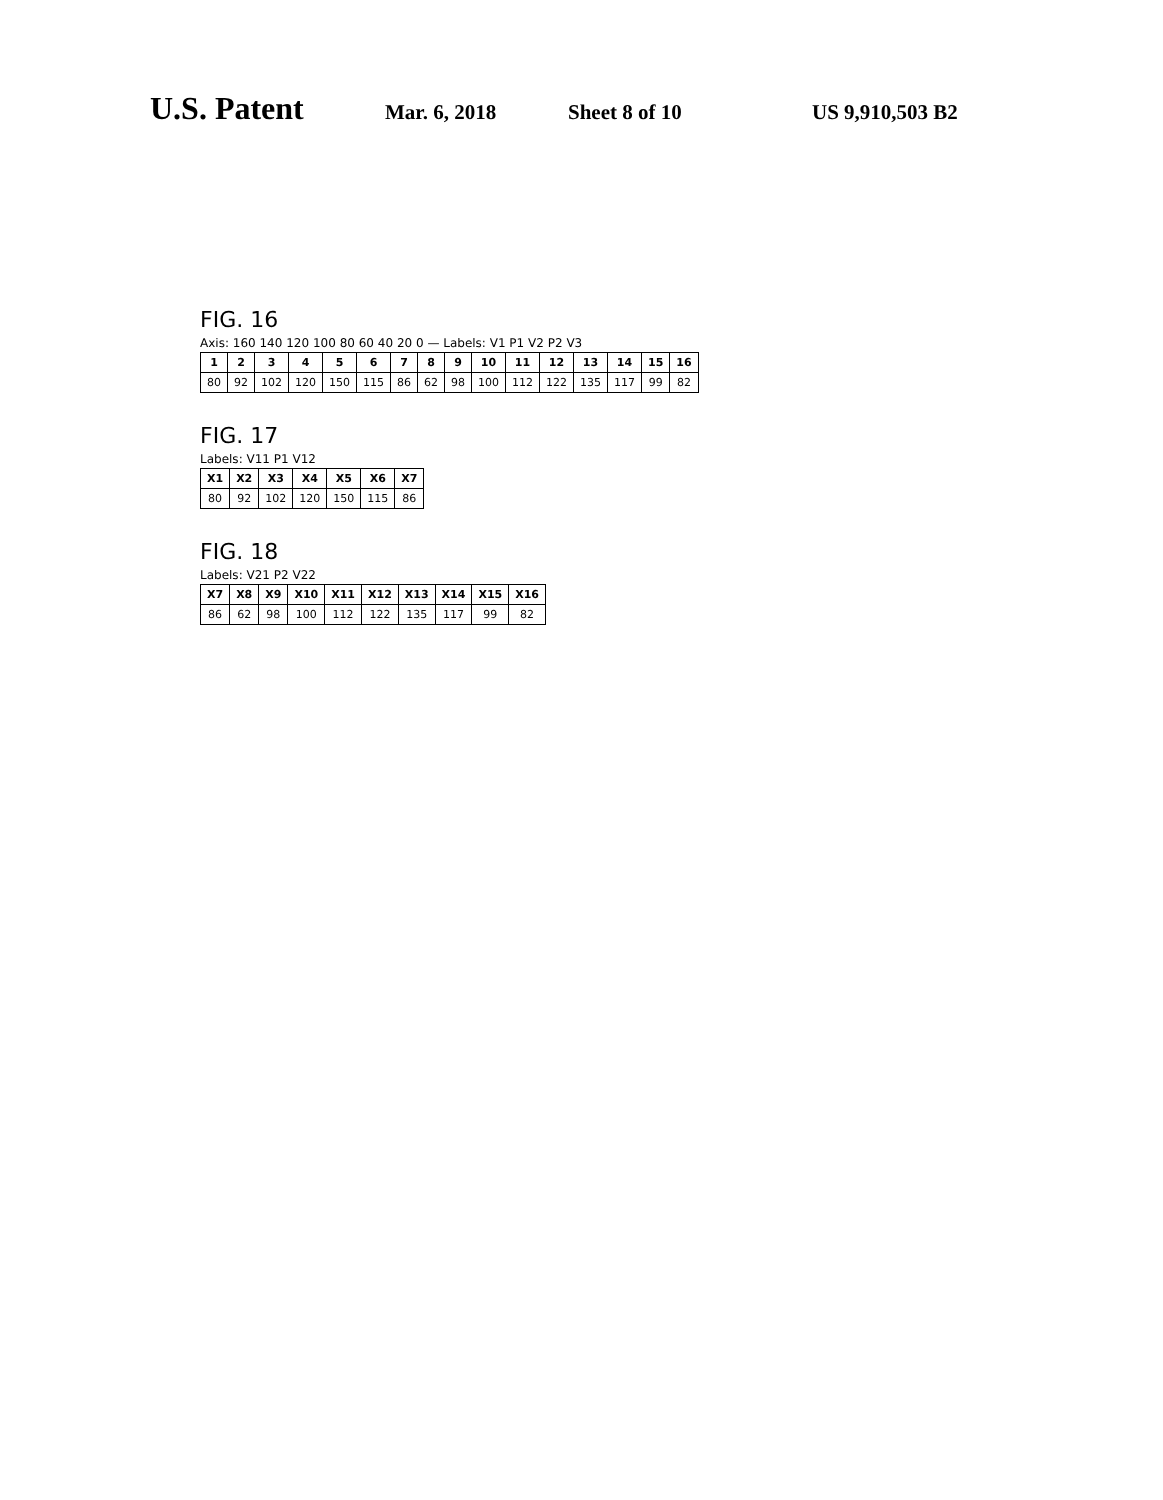U.S. Patent Mar. 6, 2018 Sheet 8 of 10 US 9,910,503 B2
FIG. 16
Axis: 160 140 120 100 80 60 40 20 0 — Labels: V1 P1 V2 P2 V3
| 1 | 2 | 3 | 4 | 5 | 6 | 7 | 8 | 9 | 10 | 11 | 12 | 13 | 14 | 15 | 16 |
| --- | --- | --- | --- | --- | --- | --- | --- | --- | --- | --- | --- | --- | --- | --- | --- |
| 80 | 92 | 102 | 120 | 150 | 115 | 86 | 62 | 98 | 100 | 112 | 122 | 135 | 117 | 99 | 82 |
FIG. 17
Labels: V11 P1 V12
| X1 | X2 | X3 | X4 | X5 | X6 | X7 |
| --- | --- | --- | --- | --- | --- | --- |
| 80 | 92 | 102 | 120 | 150 | 115 | 86 |
FIG. 18
Labels: V21 P2 V22
| X7 | X8 | X9 | X10 | X11 | X12 | X13 | X14 | X15 | X16 |
| --- | --- | --- | --- | --- | --- | --- | --- | --- | --- |
| 86 | 62 | 98 | 100 | 112 | 122 | 135 | 117 | 99 | 82 |